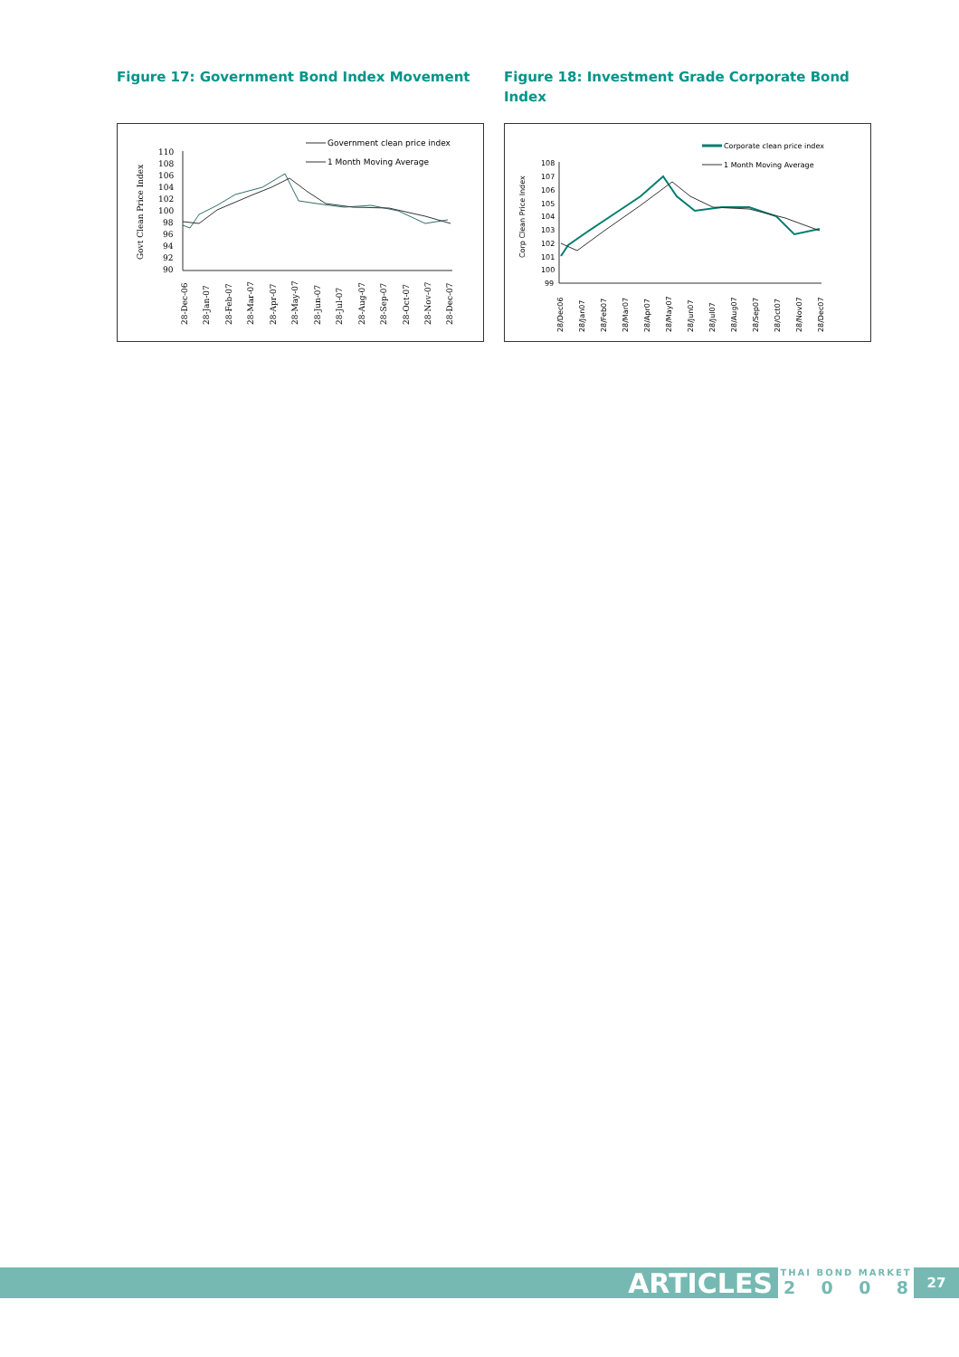Figure 17: Government Bond Index Movement
Govt Clean Price Index
110
108
106
104
102
100
98
96
94
92
90
Government clean price index
1 Month Moving Average
28-Dec-06
28-Jan-07
28-Feb-07
28-Mar-07
28-Apr-07
28-May-07
28-Jun-07
28-Jul-07
28-Aug-07
28-Sep-07
28-Oct-07
28-Nov-07
28-Dec-07
Figure 18: Investment Grade Corporate Bond Index
Corp Clean Price Index
108
107
106
105
104
103
102
101
100
99
Corporate clean price index
1 Month Moving Average
28/Dec06
28/Jan07
28/Feb07
28/Mar07
28/Apr07
28/May07
28/Jun07
28/Jul07
28/Aug07
28/Sep07
28/Oct07
28/Nov07
28/Dec07
ARTICLES
THAI BOND MARKET
2008
27